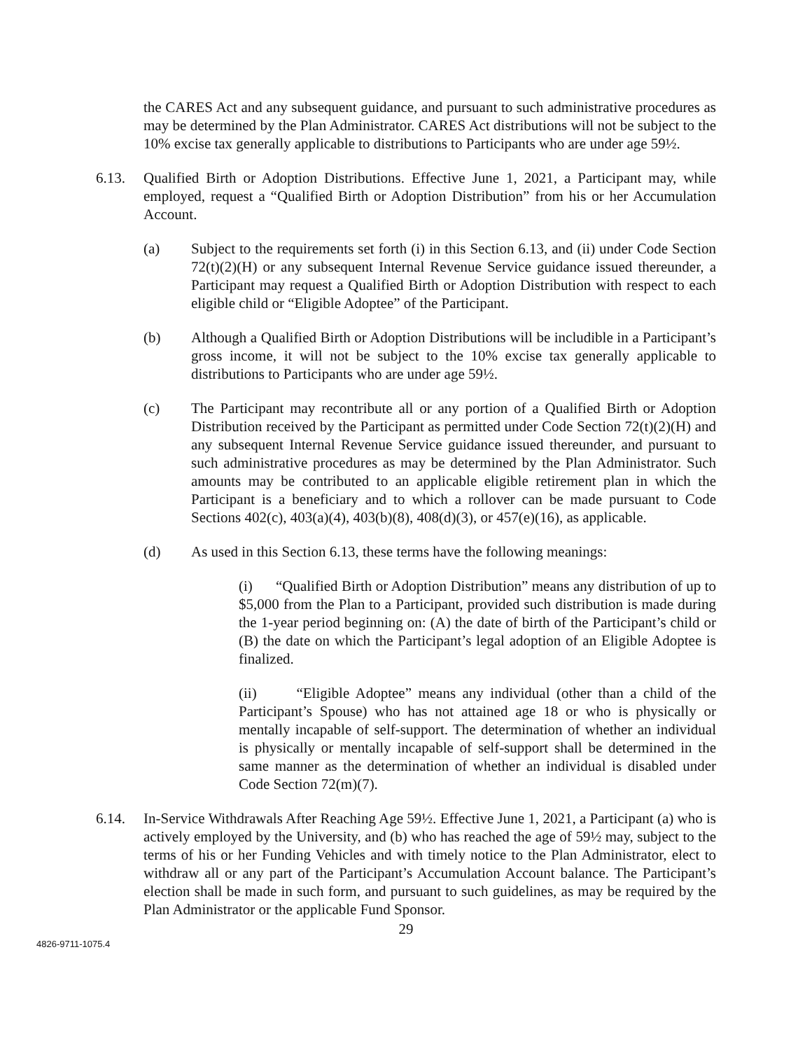the CARES Act and any subsequent guidance, and pursuant to such administrative procedures as may be determined by the Plan Administrator. CARES Act distributions will not be subject to the 10% excise tax generally applicable to distributions to Participants who are under age 59½.
6.13. Qualified Birth or Adoption Distributions. Effective June 1, 2021, a Participant may, while employed, request a “Qualified Birth or Adoption Distribution” from his or her Accumulation Account.
(a) Subject to the requirements set forth (i) in this Section 6.13, and (ii) under Code Section 72(t)(2)(H) or any subsequent Internal Revenue Service guidance issued thereunder, a Participant may request a Qualified Birth or Adoption Distribution with respect to each eligible child or “Eligible Adoptee” of the Participant.
(b) Although a Qualified Birth or Adoption Distributions will be includible in a Participant’s gross income, it will not be subject to the 10% excise tax generally applicable to distributions to Participants who are under age 59½.
(c) The Participant may recontribute all or any portion of a Qualified Birth or Adoption Distribution received by the Participant as permitted under Code Section 72(t)(2)(H) and any subsequent Internal Revenue Service guidance issued thereunder, and pursuant to such administrative procedures as may be determined by the Plan Administrator. Such amounts may be contributed to an applicable eligible retirement plan in which the Participant is a beneficiary and to which a rollover can be made pursuant to Code Sections 402(c), 403(a)(4), 403(b)(8), 408(d)(3), or 457(e)(16), as applicable.
(d) As used in this Section 6.13, these terms have the following meanings:
(i) “Qualified Birth or Adoption Distribution” means any distribution of up to $5,000 from the Plan to a Participant, provided such distribution is made during the 1-year period beginning on: (A) the date of birth of the Participant’s child or (B) the date on which the Participant’s legal adoption of an Eligible Adoptee is finalized.
(ii) “Eligible Adoptee” means any individual (other than a child of the Participant’s Spouse) who has not attained age 18 or who is physically or mentally incapable of self-support. The determination of whether an individual is physically or mentally incapable of self-support shall be determined in the same manner as the determination of whether an individual is disabled under Code Section 72(m)(7).
6.14. In-Service Withdrawals After Reaching Age 59½. Effective June 1, 2021, a Participant (a) who is actively employed by the University, and (b) who has reached the age of 59½ may, subject to the terms of his or her Funding Vehicles and with timely notice to the Plan Administrator, elect to withdraw all or any part of the Participant’s Accumulation Account balance. The Participant’s election shall be made in such form, and pursuant to such guidelines, as may be required by the Plan Administrator or the applicable Fund Sponsor.
29
4826-9711-1075.4